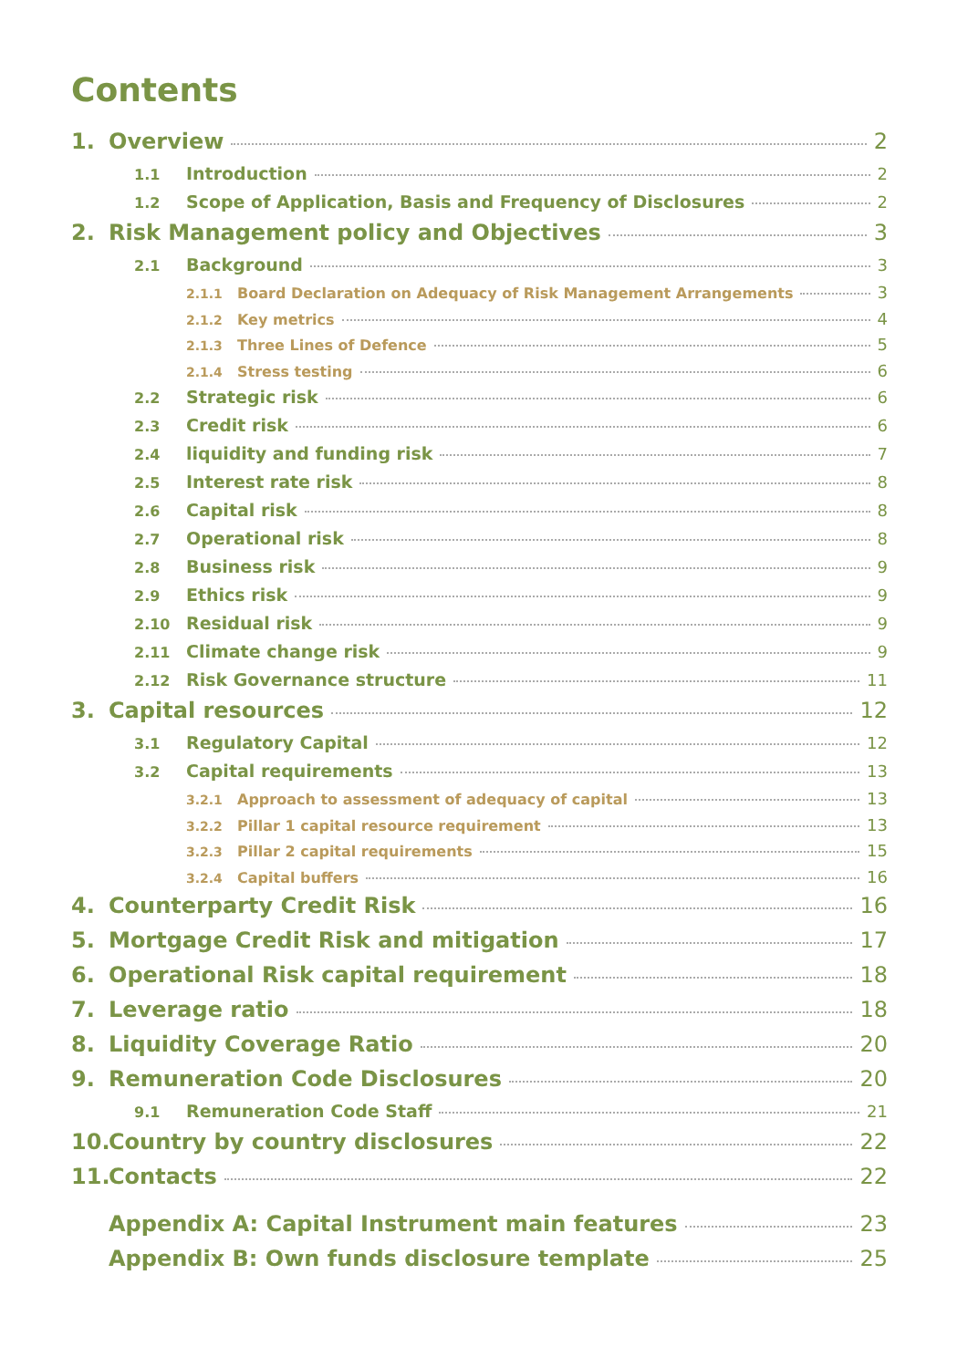Contents
1. Overview 2
1.1 Introduction 2
1.2 Scope of Application, Basis and Frequency of Disclosures 2
2. Risk Management policy and Objectives 3
2.1 Background 3
2.1.1 Board Declaration on Adequacy of Risk Management Arrangements 3
2.1.2 Key metrics 4
2.1.3 Three Lines of Defence 5
2.1.4 Stress testing 6
2.2 Strategic risk 6
2.3 Credit risk 6
2.4 liquidity and funding risk 7
2.5 Interest rate risk 8
2.6 Capital risk 8
2.7 Operational risk 8
2.8 Business risk 9
2.9 Ethics risk 9
2.10 Residual risk 9
2.11 Climate change risk 9
2.12 Risk Governance structure 11
3. Capital resources 12
3.1 Regulatory Capital 12
3.2 Capital requirements 13
3.2.1 Approach to assessment of adequacy of capital 13
3.2.2 Pillar 1 capital resource requirement 13
3.2.3 Pillar 2 capital requirements 15
3.2.4 Capital buffers 16
4. Counterparty Credit Risk 16
5. Mortgage Credit Risk and mitigation 17
6. Operational Risk capital requirement 18
7. Leverage ratio 18
8. Liquidity Coverage Ratio 20
9. Remuneration Code Disclosures 20
9.1 Remuneration Code Staff 21
10. Country by country disclosures 22
11. Contacts 22
Appendix A: Capital Instrument main features 23
Appendix B: Own funds disclosure template 25